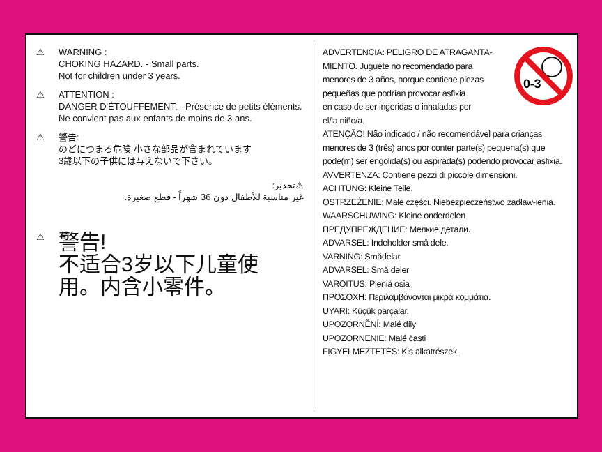⚠ WARNING :
CHOKING HAZARD. - Small parts.
Not for children under 3 years.
⚠ ATTENTION :
DANGER D'ÉTOUFFEMENT. - Présence de petits éléments.
Ne convient pas aux enfants de moins de 3 ans.
⚠ 警告:
のどにつまる危険 小さな部品が含まれています
3歳以下の子供には与えないで下さい。
⚠تحذير:
غير مناسبة للأطفال دون 36 شهراً - قطع صغيرة.
⚠
警告!
不适合3岁以下儿童使
用。内含小零件。
0-3
ADVERTENCIA: PELIGRO DE ATRAGANTA-
MIENTO. Juguete no recomendado para
menores de 3 años, porque contiene piezas
pequeñas que podrían provocar asfixia
en caso de ser ingeridas o inhaladas por
el/la niño/a.
ATENÇÃO! Não indicado / não recomendável para crianças menores de 3 (três) anos por conter parte(s) pequena(s) que pode(m) ser engolida(s) ou aspirada(s) podendo provocar asfixia.
AVVERTENZA: Contiene pezzi di piccole dimensioni.
ACHTUNG: Kleine Teile.
OSTRZEŻENIE: Małe części. Niebezpieczeństwo zadław-ienia.
WAARSCHUWING: Kleine onderdelen
ПРЕДУПРЕЖДЕНИЕ: Мелкие детали.
ADVARSEL: Indeholder små dele.
VARNING: Smådelar
ADVARSEL: Små deler
VAROITUS: Pieniä osia
ΠΡΟΣΟΧΗ: Περιλαμβάνονται μικρά κομμάτια.
UYARI: Küçük parçalar.
UPOZORNĚNÍ: Malé díly
UPOZORNENIE: Malé časti
FIGYELMEZTETÉS: Kis alkatrészek.